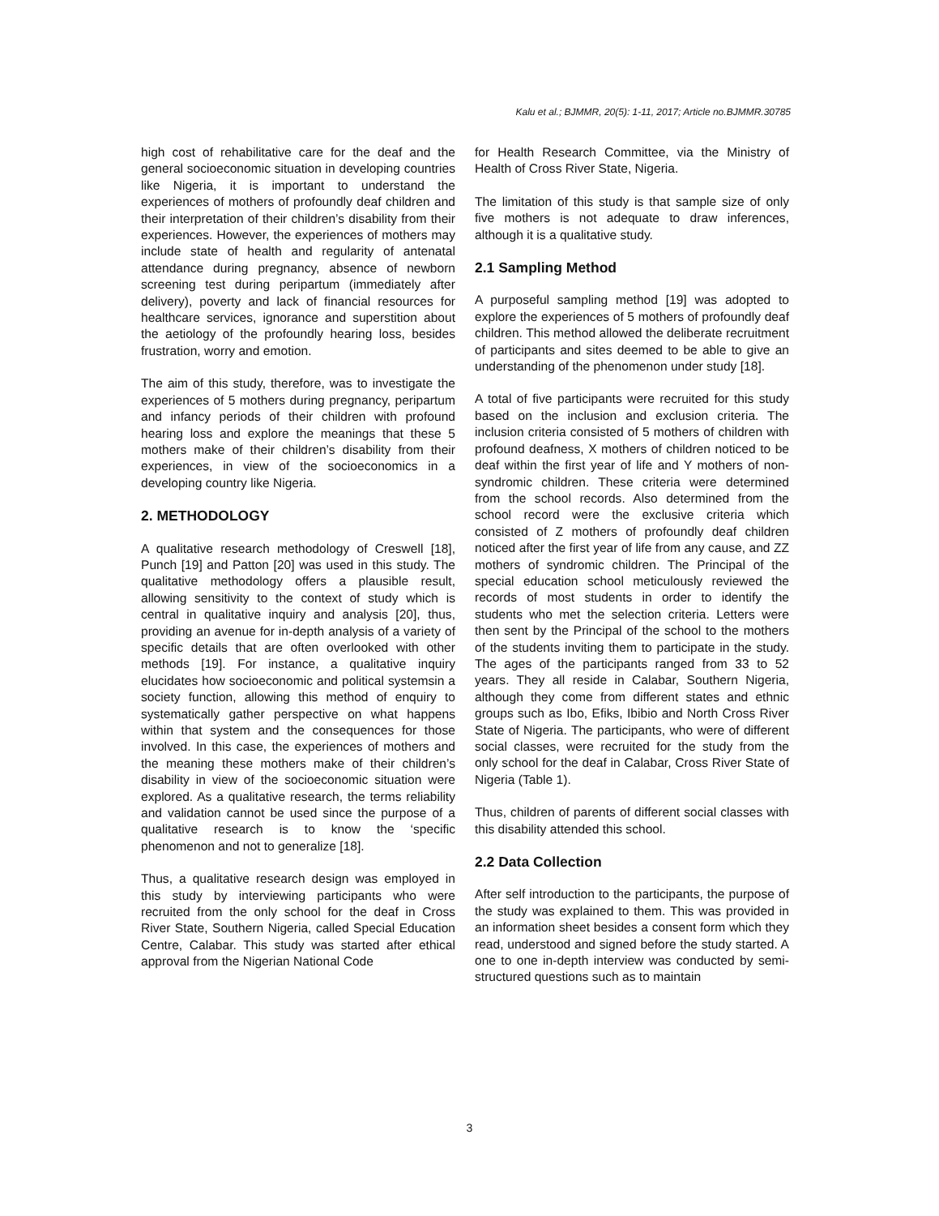Kalu et al.; BJMMR, 20(5): 1-11, 2017; Article no.BJMMR.30785
high cost of rehabilitative care for the deaf and the general socioeconomic situation in developing countries like Nigeria, it is important to understand the experiences of mothers of profoundly deaf children and their interpretation of their children’s disability from their experiences. However, the experiences of mothers may include state of health and regularity of antenatal attendance during pregnancy, absence of newborn screening test during peripartum (immediately after delivery), poverty and lack of financial resources for healthcare services, ignorance and superstition about the aetiology of the profoundly hearing loss, besides frustration, worry and emotion.
The aim of this study, therefore, was to investigate the experiences of 5 mothers during pregnancy, peripartum and infancy periods of their children with profound hearing loss and explore the meanings that these 5 mothers make of their children’s disability from their experiences, in view of the socioeconomics in a developing country like Nigeria.
2. METHODOLOGY
A qualitative research methodology of Creswell [18], Punch [19] and Patton [20] was used in this study. The qualitative methodology offers a plausible result, allowing sensitivity to the context of study which is central in qualitative inquiry and analysis [20], thus, providing an avenue for in-depth analysis of a variety of specific details that are often overlooked with other methods [19]. For instance, a qualitative inquiry elucidates how socioeconomic and political systemsin a society function, allowing this method of enquiry to systematically gather perspective on what happens within that system and the consequences for those involved. In this case, the experiences of mothers and the meaning these mothers make of their children’s disability in view of the socioeconomic situation were explored. As a qualitative research, the terms reliability and validation cannot be used since the purpose of a qualitative research is to know the ‘specific phenomenon and not to generalize [18].
Thus, a qualitative research design was employed in this study by interviewing participants who were recruited from the only school for the deaf in Cross River State, Southern Nigeria, called Special Education Centre, Calabar. This study was started after ethical approval from the Nigerian National Code
for Health Research Committee, via the Ministry of Health of Cross River State, Nigeria.
The limitation of this study is that sample size of only five mothers is not adequate to draw inferences, although it is a qualitative study.
2.1 Sampling Method
A purposeful sampling method [19] was adopted to explore the experiences of 5 mothers of profoundly deaf children. This method allowed the deliberate recruitment of participants and sites deemed to be able to give an understanding of the phenomenon under study [18].
A total of five participants were recruited for this study based on the inclusion and exclusion criteria. The inclusion criteria consisted of 5 mothers of children with profound deafness, X mothers of children noticed to be deaf within the first year of life and Y mothers of non-syndromic children. These criteria were determined from the school records. Also determined from the school record were the exclusive criteria which consisted of Z mothers of profoundly deaf children noticed after the first year of life from any cause, and ZZ mothers of syndromic children. The Principal of the special education school meticulously reviewed the records of most students in order to identify the students who met the selection criteria. Letters were then sent by the Principal of the school to the mothers of the students inviting them to participate in the study. The ages of the participants ranged from 33 to 52 years. They all reside in Calabar, Southern Nigeria, although they come from different states and ethnic groups such as Ibo, Efiks, Ibibio and North Cross River State of Nigeria. The participants, who were of different social classes, were recruited for the study from the only school for the deaf in Calabar, Cross River State of Nigeria (Table 1).
Thus, children of parents of different social classes with this disability attended this school.
2.2 Data Collection
After self introduction to the participants, the purpose of the study was explained to them. This was provided in an information sheet besides a consent form which they read, understood and signed before the study started. A one to one in-depth interview was conducted by semi-structured questions such as to maintain
3